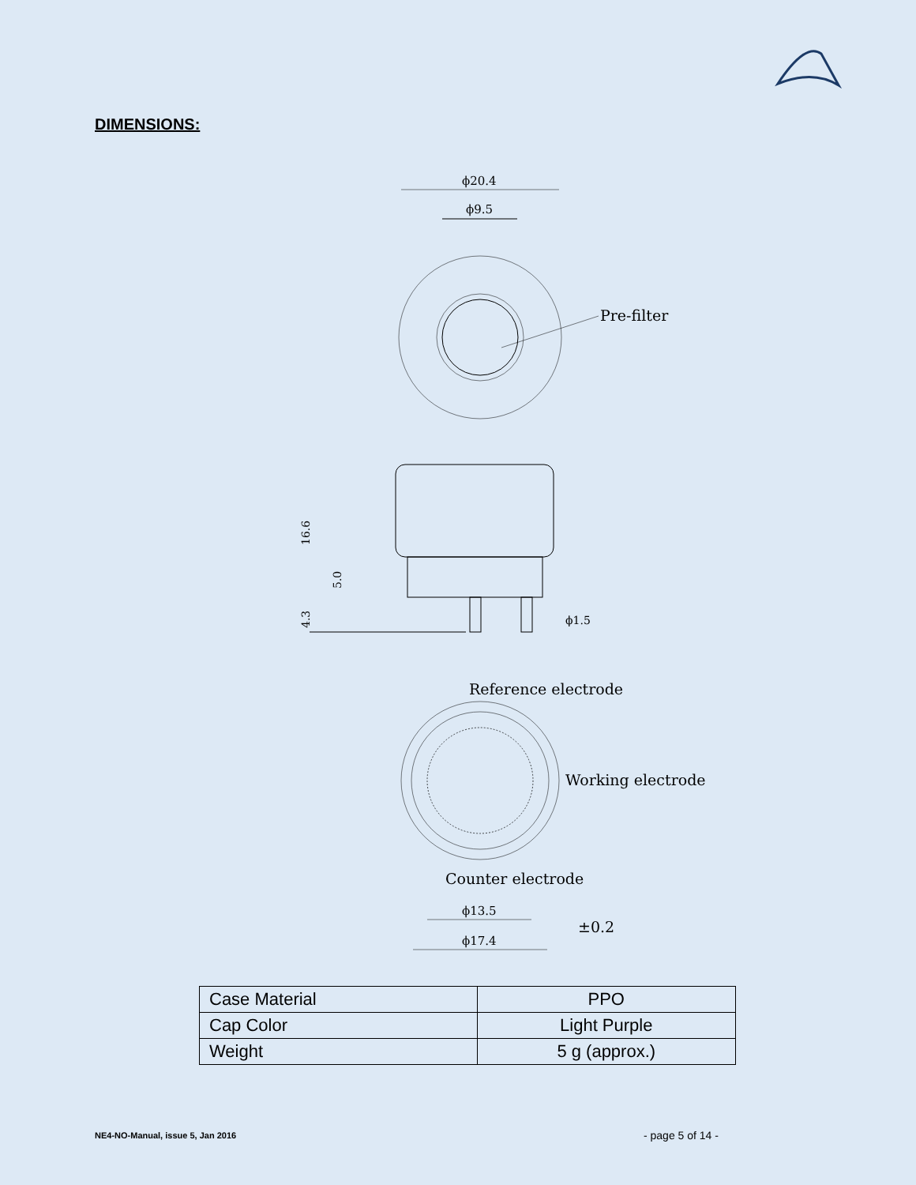DIMENSIONS:
ϕ20.4
ϕ9.5
Pre-filter
16.6
5.0
4.3
ϕ1.5
Reference electrode
Working electrode
Counter electrode
ϕ13.5
±0.2
ϕ17.4
| Case Material | PPO |
| Cap Color | Light Purple |
| Weight | 5 g (approx.) |
NE4-NO-Manual, issue 5, Jan 2016
- page 5 of 14 -